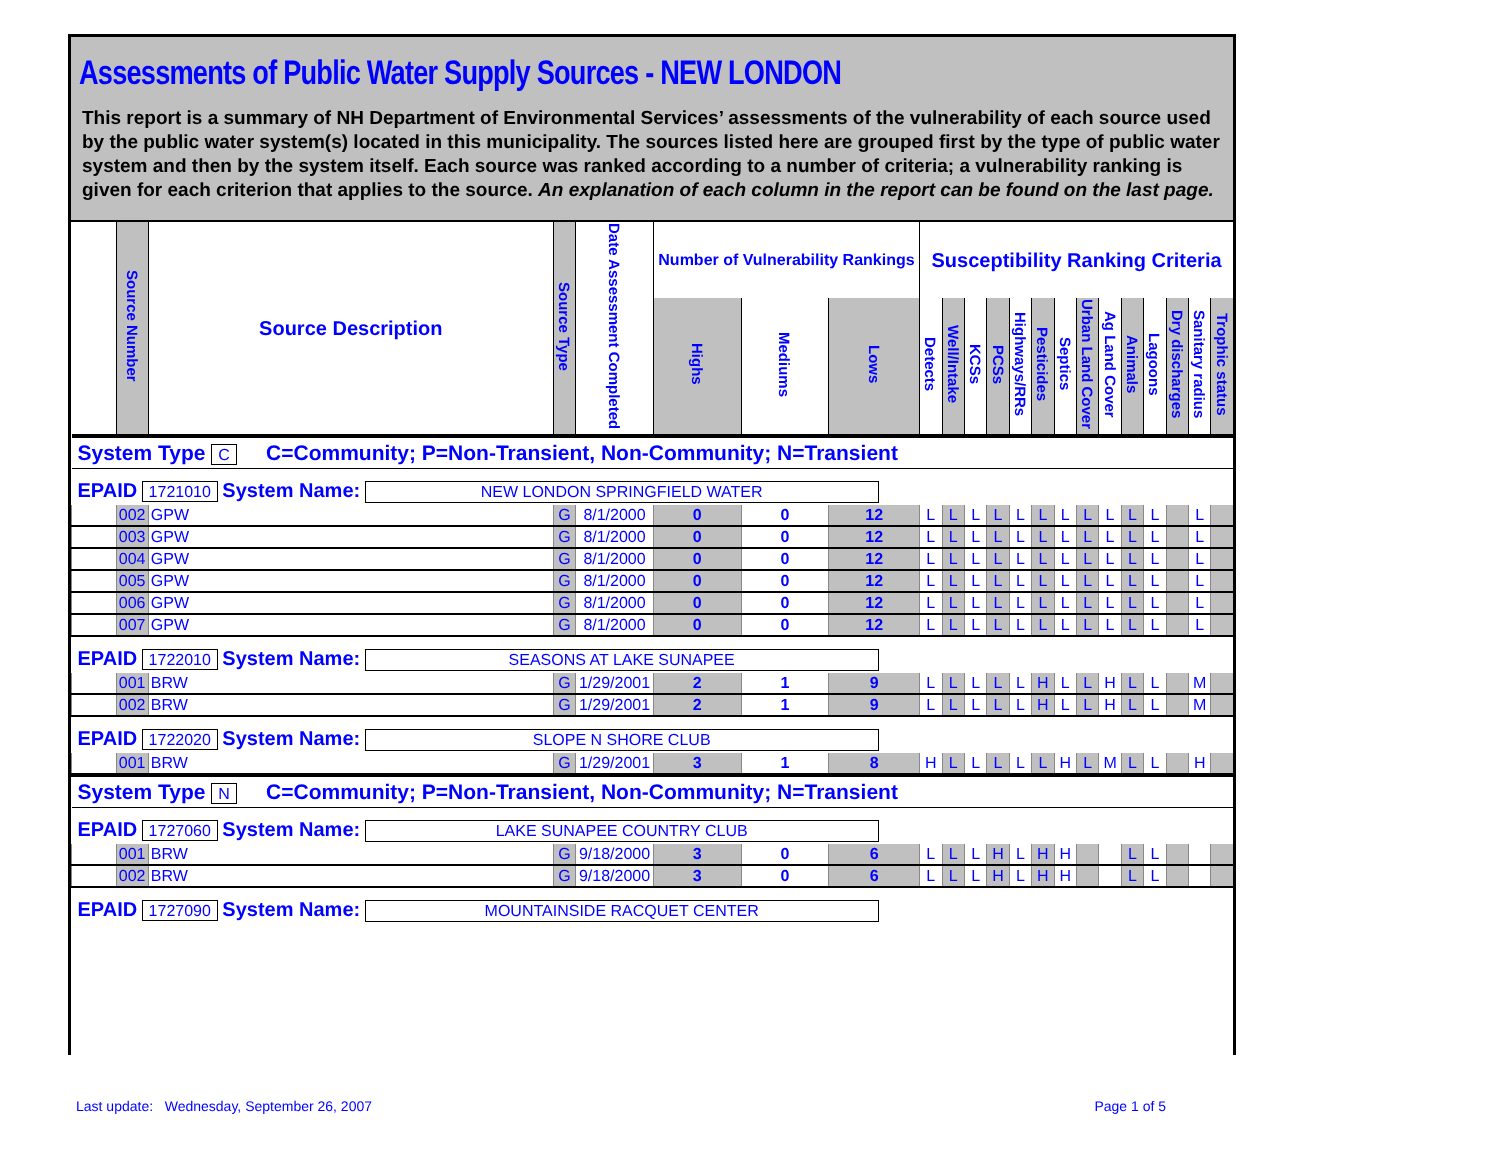Assessments of Public Water Supply Sources - NEW LONDON
This report is a summary of NH Department of Environmental Services’ assessments of the vulnerability of each source used by the public water system(s) located in this municipality. The sources listed here are grouped first by the type of public water system and then by the system itself. Each source was ranked according to a number of criteria; a vulnerability ranking is given for each criterion that applies to the source. An explanation of each column in the report can be found on the last page.
| | Source Number | Source Description | Source Type | Date Assessment Completed | Number of Vulnerability Rankings | | | Susceptibility Ranking Criteria | | | | | | | | | | | | | |
| --- | --- | --- | --- | --- | --- | --- | --- | --- | --- | --- | --- | --- | --- | --- | --- | --- | --- | --- | --- | --- | --- |
| | | | | | Highs | Mediums | Lows | Detects | Well/Intake | KCSs | PCSs | Highways/RRs | Pesticides | Septics | Urban Land Cover | Ag Land Cover | Animals | Lagoons | Dry discharges | Sanitary radius | Trophic status |
| System Type C C=Community; P=Non-Transient, Non-Community; N=Transient | | | | | | | | | | | | | | | | | | | | | |
| EPAID 1721010 System Name: NEW LONDON SPRINGFIELD WATER | | | | | | | | | | | | | | | | | | | | | |
| | 002 | GPW | G | 8/1/2000 | 0 | 0 | 12 | L | L | L | L | L | L | L | L | L | L | L | | L | |
| | 003 | GPW | G | 8/1/2000 | 0 | 0 | 12 | L | L | L | L | L | L | L | L | L | L | L | | L | |
| | 004 | GPW | G | 8/1/2000 | 0 | 0 | 12 | L | L | L | L | L | L | L | L | L | L | L | | L | |
| | 005 | GPW | G | 8/1/2000 | 0 | 0 | 12 | L | L | L | L | L | L | L | L | L | L | L | | L | |
| | 006 | GPW | G | 8/1/2000 | 0 | 0 | 12 | L | L | L | L | L | L | L | L | L | L | L | | L | |
| | 007 | GPW | G | 8/1/2000 | 0 | 0 | 12 | L | L | L | L | L | L | L | L | L | L | L | | L | |
| EPAID 1722010 System Name: SEASONS AT LAKE SUNAPEE | | | | | | | | | | | | | | | | | | | | | |
| | 001 | BRW | G | 1/29/2001 | 2 | 1 | 9 | L | L | L | L | L | H | L | L | H | L | L | | M | |
| | 002 | BRW | G | 1/29/2001 | 2 | 1 | 9 | L | L | L | L | L | H | L | L | H | L | L | | M | |
| EPAID 1722020 System Name: SLOPE N SHORE CLUB | | | | | | | | | | | | | | | | | | | | | |
| | 001 | BRW | G | 1/29/2001 | 3 | 1 | 8 | H | L | L | L | L | L | H | L | M | L | L | | H | |
| System Type N C=Community; P=Non-Transient, Non-Community; N=Transient | | | | | | | | | | | | | | | | | | | | | |
| EPAID 1727060 System Name: LAKE SUNAPEE COUNTRY CLUB | | | | | | | | | | | | | | | | | | | | | |
| | 001 | BRW | G | 9/18/2000 | 3 | 0 | 6 | L | L | L | H | L | H | H | | | L | L | | | |
| | 002 | BRW | G | 9/18/2000 | 3 | 0 | 6 | L | L | L | H | L | H | H | | | L | L | | | |
| EPAID 1727090 System Name: MOUNTAINSIDE RACQUET CENTER | | | | | | | | | | | | | | | | | | | | | |
Last update: Wednesday, September 26, 2007 Page 1 of 5